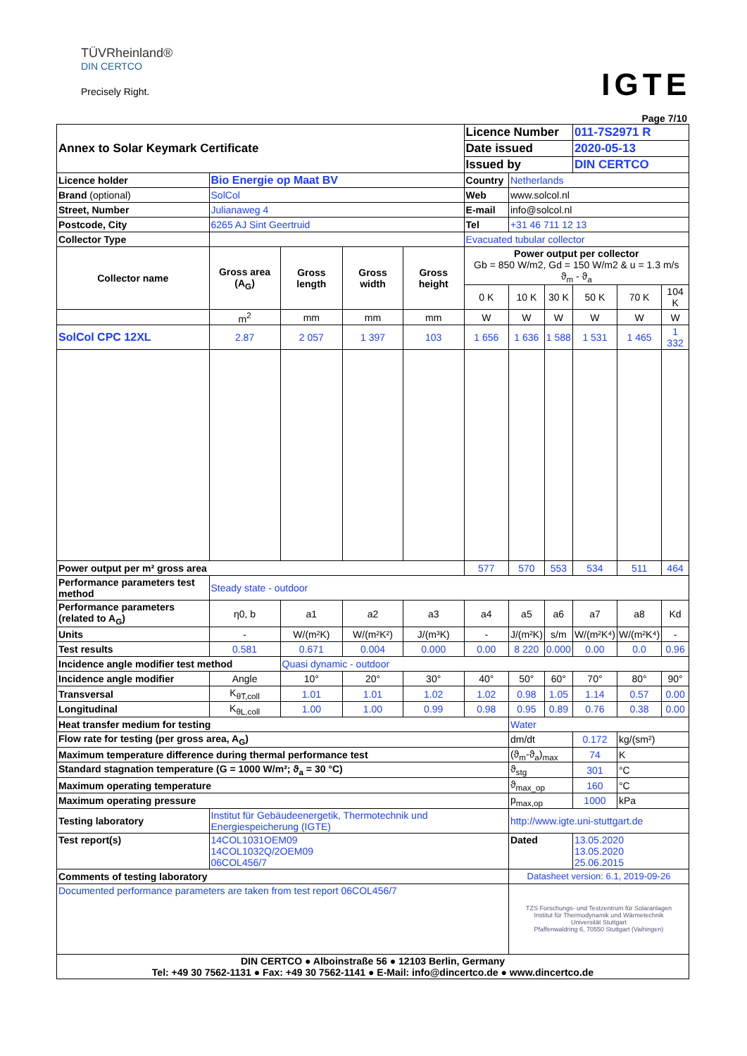TÜVRheinland®
DIN CERTCO
Precisely Right.
IGTE
Page 7/10
| Annex to Solar Keymark Certificate | | | | | | Licence Number | | | 011-7S2971 R | | |
| | | | | | | Date issued | | | 2020-05-13 | | |
| | | | | | | Issued by | | | DIN CERTCO | | |
| Licence holder | Bio Energie op Maat BV | | | | | Country | Netherlands | | | | |
| Brand (optional) | SolCol | | | | | Web | www.solcol.nl | | | | |
| Street, Number | Julianaweg 4 | | | | | E-mail | info@solcol.nl | | | | |
| Postcode, City | 6265 AJ Sint Geertruid | | | | | Tel | +31 46 711 12 13 | | | | |
| Collector Type | | | | | | Evacuated tubular collector | | | | | |
| Collector name | | Gross area (A<sub>G</sub>) | Gross length | Gross width | Gross height | Power output per collector Gb = 850 W/m2, Gd = 150 W/m2 & u = 1.3 m/s ϑ<sub>m</sub> - ϑ<sub>a</sub> | | | | | |
| | | | | | | 0 K | 10 K | 30 K | 50 K | 70 K | 104 K |
| | | m<sup>2</sup> | mm | mm | mm | W | W | W | W | W | W |
| SolCol CPC 12XL | | 2.87 | 2 057 | 1 397 | 103 | 1 656 | 1 636 | 1 588 | 1 531 | 1 465 | 1 332 |
| Power output per m² gross area | | | | | | 577 | 570 | 553 | 534 | 511 | 464 |
| Performance parameters test method | | Steady state - outdoor | | | | | | | | | |
| Performance parameters (related to A<sub>G</sub>) | | η0, b | a1 | a2 | a3 | a4 | a5 | a6 | a7 | a8 | Kd |
| Units | | - | W/(m²K) | W/(m²K²) | J/(m³K) | - | J/(m²K) | s/m | W/(m²K⁴) | W/(m²K⁴) | - |
| Test results | | 0.581 | 0.671 | 0.004 | 0.000 | 0.00 | 8 220 | 0.000 | 0.00 | 0.0 | 0.96 |
| Incidence angle modifier test method | | | Quasi dynamic - outdoor | | | | | | | | |
| Incidence angle modifier | | Angle | 10° | 20° | 30° | 40° | 50° | 60° | 70° | 80° | 90° |
| Transversal | | K<sub>θT,coll</sub> | 1.01 | 1.01 | 1.02 | 1.02 | 0.98 | 1.05 | 1.14 | 0.57 | 0.00 |
| Longitudinal | | K<sub>θL,coll</sub> | 1.00 | 1.00 | 0.99 | 0.98 | 0.95 | 0.89 | 0.76 | 0.38 | 0.00 |
| Heat transfer medium for testing | | | | | | | Water | | | | |
| Flow rate for testing (per gross area, A<sub>G</sub>) | | | | | | | dm/dt | | 0.172 | kg/(sm²) | |
| Maximum temperature difference during thermal performance test | | | | | | | (ϑ<sub>m</sub>-ϑ<sub>a</sub>)<sub>max</sub> | | 74 | K | |
| Standard stagnation temperature (G = 1000 W/m²; ϑ<sub>a</sub> = 30 °C) | | | | | | | ϑ<sub>stg</sub> | | 301 | °C | |
| Maximum operating temperature | | | | | | | ϑ<sub>max_op</sub> | | 160 | °C | |
| Maximum operating pressure | | | | | | | p<sub>max,op</sub> | | 1000 | kPa | |
| Testing laboratory | Institut für Gebäudeenergetik, Thermotechnik und Energiespeicherung (IGTE) | | | | | | http://www.igte.uni-stuttgart.de | | | | |
| Test report(s) | 14COL1031OEM09 14COL1032Q/2OEM09 06COL456/7 | | | | | | Dated | | 13.05.2020 13.05.2020 25.06.2015 | | |
| Comments of testing laboratory | | | | | | | Datasheet version: 6.1, 2019-09-26 | | | | |
| Documented performance parameters are taken from test report 06COL456/7 | | | | | | | TZS Forschungs- und Testzentrum für Solaranlagen Institut für Thermodynamik und Wärmetechnik Universität Stuttgart Pfaffenwaldring 6, 70550 Stuttgart (Vaihingen) | | | | |
| DIN CERTCO ● Alboinstraße 56 ● 12103 Berlin, Germany Tel: +49 30 7562-1131 ● Fax: +49 30 7562-1141 ● E-Mail: info@dincertco.de ● www.dincertco.de | | | | | | | | | | | |